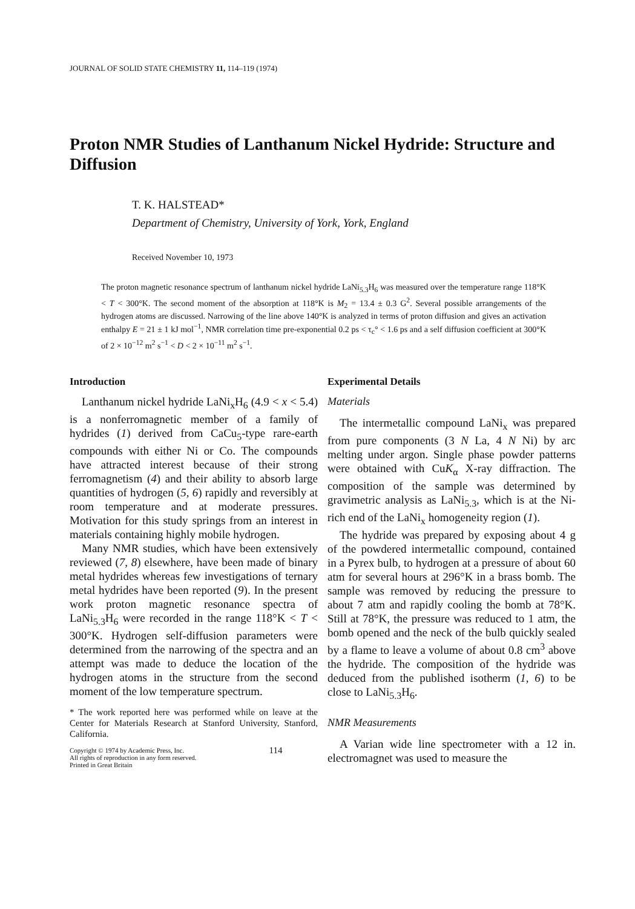JOURNAL OF SOLID STATE CHEMISTRY 11, 114–119 (1974)
Proton NMR Studies of Lanthanum Nickel Hydride: Structure and Diffusion
T. K. HALSTEAD*
Department of Chemistry, University of York, York, England
Received November 10, 1973
The proton magnetic resonance spectrum of lanthanum nickel hydride LaNi<sub>5.3</sub>H<sub>6</sub> was measured over the temperature range 118°K < T < 300°K. The second moment of the absorption at 118°K is M<sub>2</sub> = 13.4 ± 0.3 G<sup>2</sup>. Several possible arrangements of the hydrogen atoms are discussed. Narrowing of the line above 140°K is analyzed in terms of proton diffusion and gives an activation enthalpy E = 21 ± 1 kJ mol<sup>−1</sup>, NMR correlation time pre-exponential 0.2 ps < τ<sub>c</sub>° < 1.6 ps and a self diffusion coefficient at 300°K of 2 × 10<sup>−12</sup> m<sup>2</sup> s<sup>−1</sup> < D < 2 × 10<sup>−11</sup> m<sup>2</sup> s<sup>−1</sup>.
Introduction
Lanthanum nickel hydride LaNi<sub>x</sub>H<sub>6</sub> (4.9 < x < 5.4) is a nonferromagnetic member of a family of hydrides (1) derived from CaCu<sub>5</sub>-type rare-earth compounds with either Ni or Co. The compounds have attracted interest because of their strong ferromagnetism (4) and their ability to absorb large quantities of hydrogen (5, 6) rapidly and reversibly at room temperature and at moderate pressures. Motivation for this study springs from an interest in materials containing highly mobile hydrogen.
Many NMR studies, which have been extensively reviewed (7, 8) elsewhere, have been made of binary metal hydrides whereas few investigations of ternary metal hydrides have been reported (9). In the present work proton magnetic resonance spectra of LaNi<sub>5.3</sub>H<sub>6</sub> were recorded in the range 118°K < T < 300°K. Hydrogen self-diffusion parameters were determined from the narrowing of the spectra and an attempt was made to deduce the location of the hydrogen atoms in the structure from the second moment of the low temperature spectrum.
* The work reported here was performed while on leave at the Center for Materials Research at Stanford University, Stanford, California.
Copyright © 1974 by Academic Press, Inc.
All rights of reproduction in any form reserved.
Printed in Great Britain
114
Experimental Details
Materials
The intermetallic compound LaNi<sub>x</sub> was prepared from pure components (3 N La, 4 N Ni) by arc melting under argon. Single phase powder patterns were obtained with CuK<sub>α</sub> X-ray diffraction. The composition of the sample was determined by gravimetric analysis as LaNi<sub>5.3</sub>, which is at the Ni-rich end of the LaNi<sub>x</sub> homogeneity region (1).
The hydride was prepared by exposing about 4 g of the powdered intermetallic compound, contained in a Pyrex bulb, to hydrogen at a pressure of about 60 atm for several hours at 296°K in a brass bomb. The sample was removed by reducing the pressure to about 7 atm and rapidly cooling the bomb at 78°K. Still at 78°K, the pressure was reduced to 1 atm, the bomb opened and the neck of the bulb quickly sealed by a flame to leave a volume of about 0.8 cm<sup>3</sup> above the hydride. The composition of the hydride was deduced from the published isotherm (1, 6) to be close to LaNi<sub>5.3</sub>H<sub>6</sub>.
NMR Measurements
A Varian wide line spectrometer with a 12 in. electromagnet was used to measure the